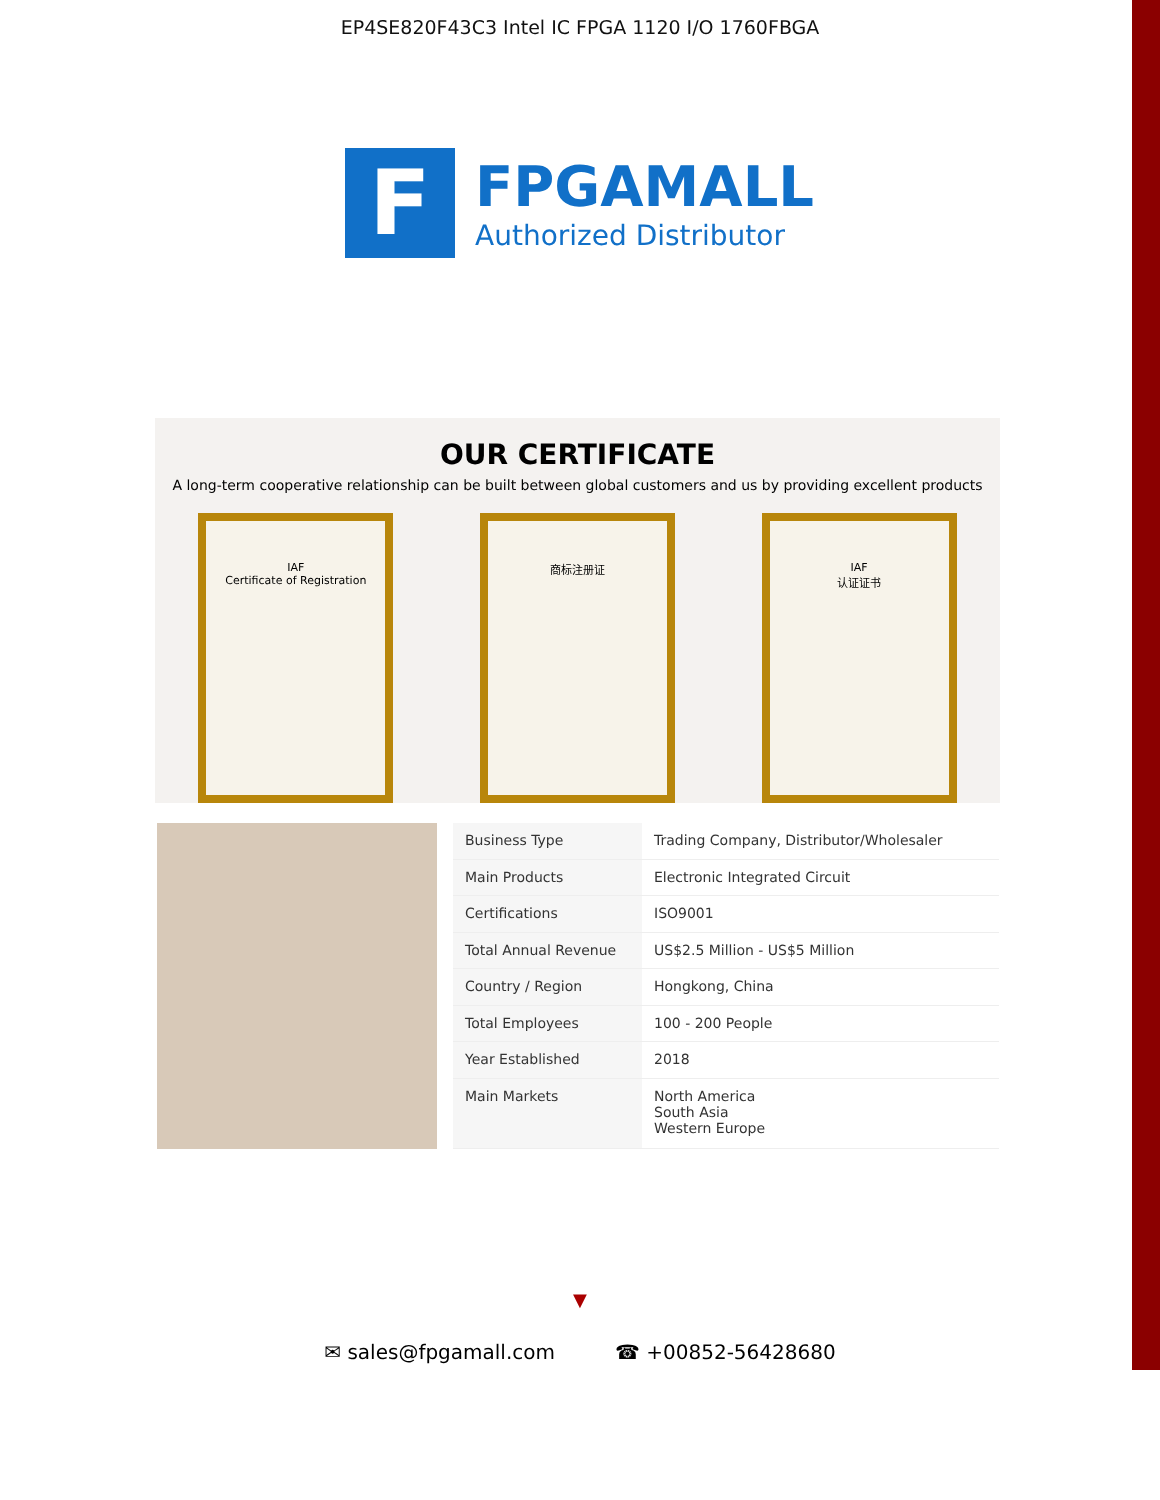EP4SE820F43C3 Intel IC FPGA 1120 I/O 1760FBGA
F
FPGAMALL
Authorized Distributor
OUR CERTIFICATE
A long-term cooperative relationship can be built between global customers and us by providing excellent products
IAF
Certificate of Registration
商标注册证 IAF
认证证书
| Business Type | Trading Company, Distributor/Wholesaler |
| Main Products | Electronic Integrated Circuit |
| Certifications | ISO9001 |
| Total Annual Revenue | US$2.5 Million - US$5 Million |
| Country / Region | Hongkong, China |
| Total Employees | 100 - 200 People |
| Year Established | 2018 |
| Main Markets | North America South Asia Western Europe |
▼
✉ sales@fpgamall.com ☎ +00852-56428680